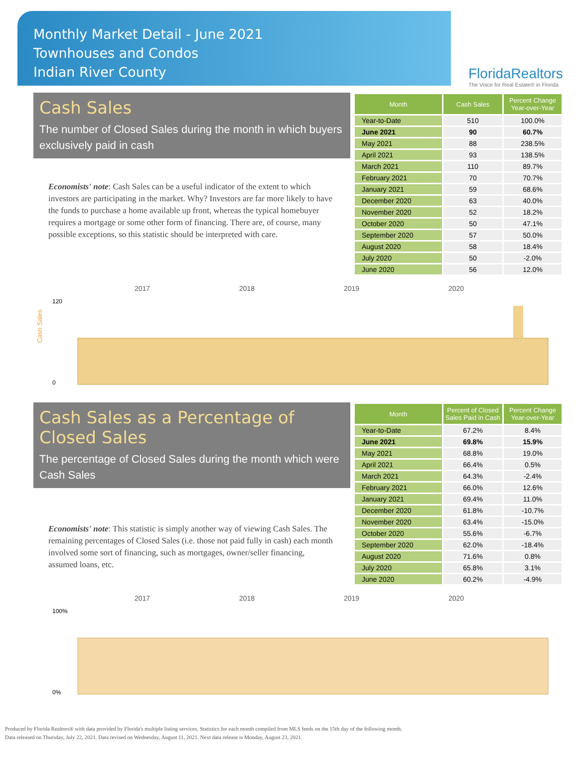Monthly Market Detail - June 2021
Townhouses and Condos
Indian River County
FloridaRealtors
The Voice for Real Estate® in Florida
Cash Sales
The number of Closed Sales during the month in which buyers exclusively paid in cash
Economists' note: Cash Sales can be a useful indicator of the extent to which investors are participating in the market. Why? Investors are far more likely to have the funds to purchase a home available up front, whereas the typical homebuyer requires a mortgage or some other form of financing. There are, of course, many possible exceptions, so this statistic should be interpreted with care.
| Month | Cash Sales | Percent Change Year-over-Year |
| --- | --- | --- |
| Year-to-Date | 510 | 100.0% |
| June 2021 | 90 | 60.7% |
| May 2021 | 88 | 238.5% |
| April 2021 | 93 | 138.5% |
| March 2021 | 110 | 89.7% |
| February 2021 | 70 | 70.7% |
| January 2021 | 59 | 68.6% |
| December 2020 | 63 | 40.0% |
| November 2020 | 52 | 18.2% |
| October 2020 | 50 | 47.1% |
| September 2020 | 57 | 50.0% |
| August 2020 | 58 | 18.4% |
| July 2020 | 50 | -2.0% |
| June 2020 | 56 | 12.0% |
Cash Sales
2017
2018
2019
2020
120
0
Cash Sales as a Percentage of Closed Sales
The percentage of Closed Sales during the month which were Cash Sales
Economists' note: This statistic is simply another way of viewing Cash Sales. The remaining percentages of Closed Sales (i.e. those not paid fully in cash) each month involved some sort of financing, such as mortgages, owner/seller financing, assumed loans, etc.
| Month | Percent of Closed Sales Paid in Cash | Percent Change Year-over-Year |
| --- | --- | --- |
| Year-to-Date | 67.2% | 8.4% |
| June 2021 | 69.8% | 15.9% |
| May 2021 | 68.8% | 19.0% |
| April 2021 | 66.4% | 0.5% |
| March 2021 | 64.3% | -2.4% |
| February 2021 | 66.0% | 12.6% |
| January 2021 | 69.4% | 11.0% |
| December 2020 | 61.8% | -10.7% |
| November 2020 | 63.4% | -15.0% |
| October 2020 | 55.6% | -6.7% |
| September 2020 | 62.0% | -18.4% |
| August 2020 | 71.6% | 0.8% |
| July 2020 | 65.8% | 3.1% |
| June 2020 | 60.2% | -4.9% |
2017
2018
2019
2020
100%
0%
Produced by Florida Realtors® with data provided by Florida's multiple listing services. Statistics for each month compiled from MLS feeds on the 15th day of the following month.
Data released on Thursday, July 22, 2021. Data revised on Wednesday, August 11, 2021. Next data release is Monday, August 23, 2021.